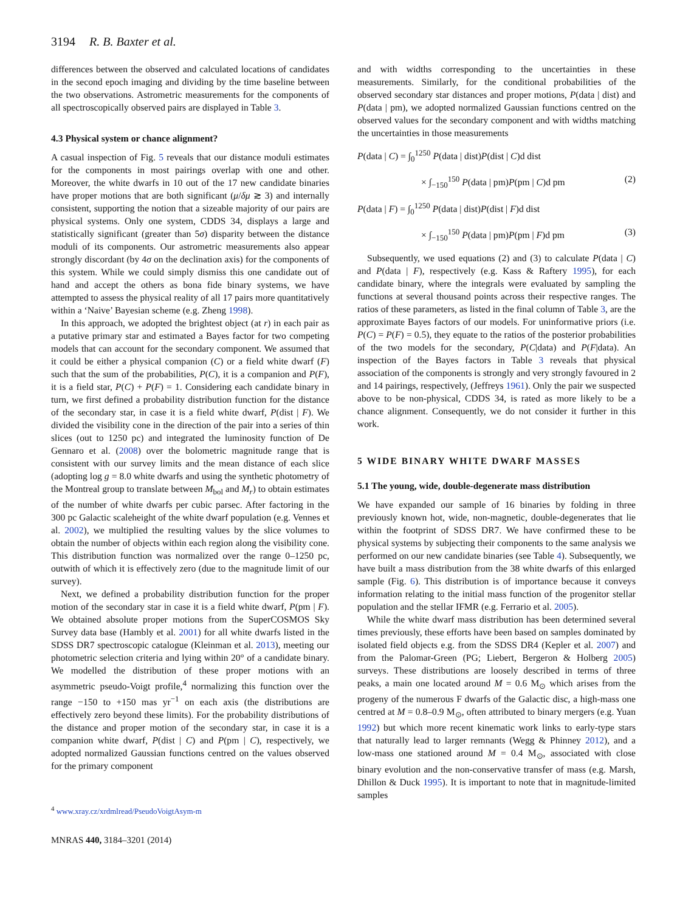3194 R. B. Baxter et al.
differences between the observed and calculated locations of candidates in the second epoch imaging and dividing by the time baseline between the two observations. Astrometric measurements for the components of all spectroscopically observed pairs are displayed in Table 3.
4.3 Physical system or chance alignment?
A casual inspection of Fig. 5 reveals that our distance moduli estimates for the components in most pairings overlap with one and other. Moreover, the white dwarfs in 10 out of the 17 new candidate binaries have proper motions that are both significant (μ/δμ ≳ 3) and internally consistent, supporting the notion that a sizeable majority of our pairs are physical systems. Only one system, CDDS 34, displays a large and statistically significant (greater than 5σ) disparity between the distance moduli of its components. Our astrometric measurements also appear strongly discordant (by 4σ on the declination axis) for the components of this system. While we could simply dismiss this one candidate out of hand and accept the others as bona fide binary systems, we have attempted to assess the physical reality of all 17 pairs more quantitatively within a ‘Naive’ Bayesian scheme (e.g. Zheng 1998).
In this approach, we adopted the brightest object (at r) in each pair as a putative primary star and estimated a Bayes factor for two competing models that can account for the secondary component. We assumed that it could be either a physical companion (C) or a field white dwarf (F) such that the sum of the probabilities, P(C), it is a companion and P(F), it is a field star, P(C) + P(F) = 1. Considering each candidate binary in turn, we first defined a probability distribution function for the distance of the secondary star, in case it is a field white dwarf, P(dist | F). We divided the visibility cone in the direction of the pair into a series of thin slices (out to 1250 pc) and integrated the luminosity function of De Gennaro et al. (2008) over the bolometric magnitude range that is consistent with our survey limits and the mean distance of each slice (adopting log g = 8.0 white dwarfs and using the synthetic photometry of the Montreal group to translate between M<sub>bol</sub> and M<sub>r</sub>) to obtain estimates of the number of white dwarfs per cubic parsec. After factoring in the 300 pc Galactic scaleheight of the white dwarf population (e.g. Vennes et al. 2002), we multiplied the resulting values by the slice volumes to obtain the number of objects within each region along the visibility cone. This distribution function was normalized over the range 0–1250 pc, outwith of which it is effectively zero (due to the magnitude limit of our survey).
Next, we defined a probability distribution function for the proper motion of the secondary star in case it is a field white dwarf, P(pm | F). We obtained absolute proper motions from the SuperCOSMOS Sky Survey data base (Hambly et al. 2001) for all white dwarfs listed in the SDSS DR7 spectroscopic catalogue (Kleinman et al. 2013), meeting our photometric selection criteria and lying within 20° of a candidate binary. We modelled the distribution of these proper motions with an asymmetric pseudo-Voigt profile,<sup>4</sup> normalizing this function over the range −150 to +150 mas yr<sup>−1</sup> on each axis (the distributions are effectively zero beyond these limits). For the probability distributions of the distance and proper motion of the secondary star, in case it is a companion white dwarf, P(dist | C) and P(pm | C), respectively, we adopted normalized Gaussian functions centred on the values observed for the primary component
<sup>4</sup> www.xray.cz/xrdmlread/PseudoVoigtAsym-m
and with widths corresponding to the uncertainties in these measurements. Similarly, for the conditional probabilities of the observed secondary star distances and proper motions, P(data | dist) and P(data | pm), we adopted normalized Gaussian functions centred on the observed values for the secondary component and with widths matching the uncertainties in those measurements
P(data | C) = ∫<sub>0</sub><sup>1250</sup> P(data | dist)P(dist | C)d dist
× ∫<sub>−150</sub><sup>150</sup> P(data | pm)P(pm | C)d pm (2)
P(data | F) = ∫<sub>0</sub><sup>1250</sup> P(data | dist)P(dist | F)d dist
× ∫<sub>−150</sub><sup>150</sup> P(data | pm)P(pm | F)d pm (3)
Subsequently, we used equations (2) and (3) to calculate P(data | C) and P(data | F), respectively (e.g. Kass & Raftery 1995), for each candidate binary, where the integrals were evaluated by sampling the functions at several thousand points across their respective ranges. The ratios of these parameters, as listed in the final column of Table 3, are the approximate Bayes factors of our models. For uninformative priors (i.e. P(C) = P(F) = 0.5), they equate to the ratios of the posterior probabilities of the two models for the secondary, P(C|data) and P(F|data). An inspection of the Bayes factors in Table 3 reveals that physical association of the components is strongly and very strongly favoured in 2 and 14 pairings, respectively, (Jeffreys 1961). Only the pair we suspected above to be non-physical, CDDS 34, is rated as more likely to be a chance alignment. Consequently, we do not consider it further in this work.
5 WIDE BINARY WHITE DWARF MASSES
5.1 The young, wide, double-degenerate mass distribution
We have expanded our sample of 16 binaries by folding in three previously known hot, wide, non-magnetic, double-degenerates that lie within the footprint of SDSS DR7. We have confirmed these to be physical systems by subjecting their components to the same analysis we performed on our new candidate binaries (see Table 4). Subsequently, we have built a mass distribution from the 38 white dwarfs of this enlarged sample (Fig. 6). This distribution is of importance because it conveys information relating to the initial mass function of the progenitor stellar population and the stellar IFMR (e.g. Ferrario et al. 2005).
While the white dwarf mass distribution has been determined several times previously, these efforts have been based on samples dominated by isolated field objects e.g. from the SDSS DR4 (Kepler et al. 2007) and from the Palomar-Green (PG; Liebert, Bergeron & Holberg 2005) surveys. These distributions are loosely described in terms of three peaks, a main one located around M = 0.6 M<sub>⊙</sub> which arises from the progeny of the numerous F dwarfs of the Galactic disc, a high-mass one centred at M = 0.8–0.9 M<sub>⊙</sub>, often attributed to binary mergers (e.g. Yuan 1992) but which more recent kinematic work links to early-type stars that naturally lead to larger remnants (Wegg & Phinney 2012), and a low-mass one stationed around M = 0.4 M<sub>⊙</sub>, associated with close binary evolution and the non-conservative transfer of mass (e.g. Marsh, Dhillon & Duck 1995). It is important to note that in magnitude-limited samples
MNRAS 440, 3184–3201 (2014)